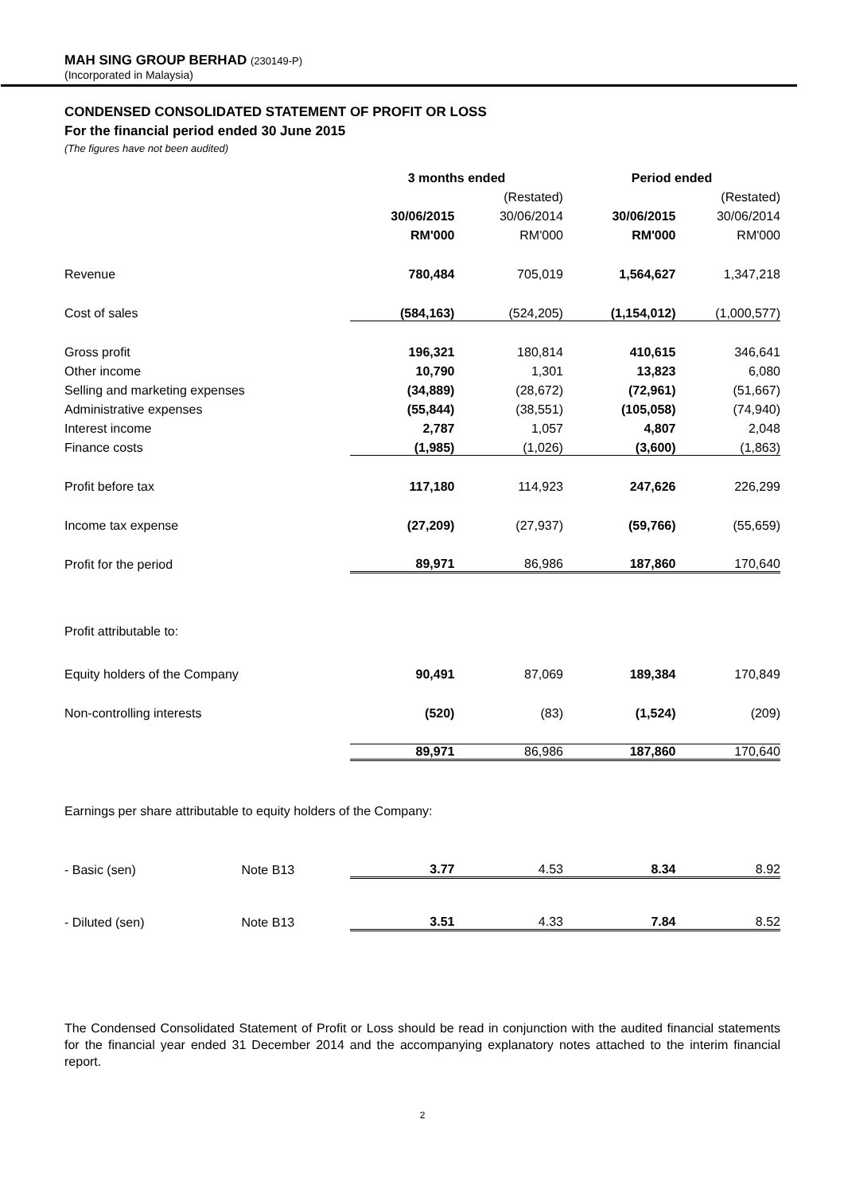MAH SING GROUP BERHAD (230149-P)
(Incorporated in Malaysia)
CONDENSED CONSOLIDATED STATEMENT OF PROFIT OR LOSS
For the financial period ended 30 June 2015
(The figures have not been audited)
| | | 3 months ended | | Period ended | |
| --- | --- | --- | --- | --- | --- |
| | | | (Restated) | | (Restated) |
| | | 30/06/2015 | 30/06/2014 | 30/06/2015 | 30/06/2014 |
| | | RM'000 | RM'000 | RM'000 | RM'000 |
| Revenue | | 780,484 | 705,019 | 1,564,627 | 1,347,218 |
| Cost of sales | | (584,163) | (524,205) | (1,154,012) | (1,000,577) |
| Gross profit | | 196,321 | 180,814 | 410,615 | 346,641 |
| Other income | | 10,790 | 1,301 | 13,823 | 6,080 |
| Selling and marketing expenses | | (34,889) | (28,672) | (72,961) | (51,667) |
| Administrative expenses | | (55,844) | (38,551) | (105,058) | (74,940) |
| Interest income | | 2,787 | 1,057 | 4,807 | 2,048 |
| Finance costs | | (1,985) | (1,026) | (3,600) | (1,863) |
| Profit before tax | | 117,180 | 114,923 | 247,626 | 226,299 |
| Income tax expense | | (27,209) | (27,937) | (59,766) | (55,659) |
| Profit for the period | | 89,971 | 86,986 | 187,860 | 170,640 |
| Profit attributable to: | | | | | |
| Equity holders of the Company | | 90,491 | 87,069 | 189,384 | 170,849 |
| Non-controlling interests | | (520) | (83) | (1,524) | (209) |
| | | 89,971 | 86,986 | 187,860 | 170,640 |
| Earnings per share attributable to equity holders of the Company: | | | | | |
| - Basic (sen) | Note B13 | 3.77 | 4.53 | 8.34 | 8.92 |
| - Diluted (sen) | Note B13 | 3.51 | 4.33 | 7.84 | 8.52 |
The Condensed Consolidated Statement of Profit or Loss should be read in conjunction with the audited financial statements for the financial year ended 31 December 2014 and the accompanying explanatory notes attached to the interim financial report.
2